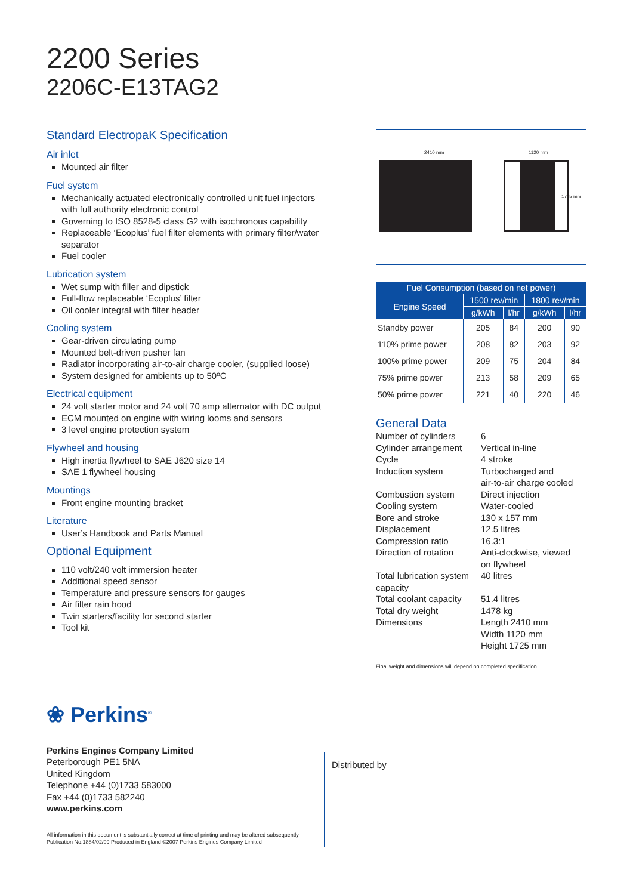2200 Series
2206C-E13TAG2
Standard ElectropaK Specification
Air inlet
Mounted air filter
Fuel system
Mechanically actuated electronically controlled unit fuel injectors with full authority electronic control
Governing to ISO 8528-5 class G2 with isochronous capability
Replaceable ‘Ecoplus’ fuel filter elements with primary filter/water separator
Fuel cooler
Lubrication system
Wet sump with filler and dipstick
Full-flow replaceable ‘Ecoplus’ filter
Oil cooler integral with filter header
Cooling system
Gear-driven circulating pump
Mounted belt-driven pusher fan
Radiator incorporating air-to-air charge cooler, (supplied loose)
System designed for ambients up to 50ºC
Electrical equipment
24 volt starter motor and 24 volt 70 amp alternator with DC output
ECM mounted on engine with wiring looms and sensors
3 level engine protection system
Flywheel and housing
High inertia flywheel to SAE J620 size 14
SAE 1 flywheel housing
Mountings
Front engine mounting bracket
Literature
User’s Handbook and Parts Manual
Optional Equipment
110 volt/240 volt immersion heater
Additional speed sensor
Temperature and pressure sensors for gauges
Air filter rain hood
Twin starters/facility for second starter
Tool kit
2410 mm 1120 mm
1725 mm
| Fuel Consumption (based on net power) | | | | |
| --- | --- | --- | --- | --- |
| Engine Speed | 1500 rev/min | | 1800 rev/min | |
| | g/kWh | l/hr | g/kWh | l/hr |
| Standby power | 205 | 84 | 200 | 90 |
| 110% prime power | 208 | 82 | 203 | 92 |
| 100% prime power | 209 | 75 | 204 | 84 |
| 75% prime power | 213 | 58 | 209 | 65 |
| 50% prime power | 221 | 40 | 220 | 46 |
General Data
| Number of cylinders | 6 |
| Cylinder arrangement | Vertical in-line |
| Cycle | 4 stroke |
| Induction system | Turbocharged and air-to-air charge cooled |
| Combustion system | Direct injection |
| Cooling system | Water-cooled |
| Bore and stroke | 130 x 157 mm |
| Displacement | 12.5 litres |
| Compression ratio | 16.3:1 |
| Direction of rotation | Anti-clockwise, viewed on flywheel |
| Total lubrication system capacity | 40 litres |
| Total coolant capacity | 51.4 litres |
| Total dry weight | 1478 kg |
| Dimensions | Length 2410 mm Width 1120 mm Height 1725 mm |
Final weight and dimensions will depend on completed specification
❀ Perkins<sup>®</sup>
Perkins Engines Company Limited
Peterborough PE1 5NA
United Kingdom
Telephone +44 (0)1733 583000
Fax +44 (0)1733 582240
www.perkins.com
All information in this document is substantially correct at time of printing and may be altered subsequently
Publication No.1884/02/09 Produced in England ©2007 Perkins Engines Company Limited
Distributed by